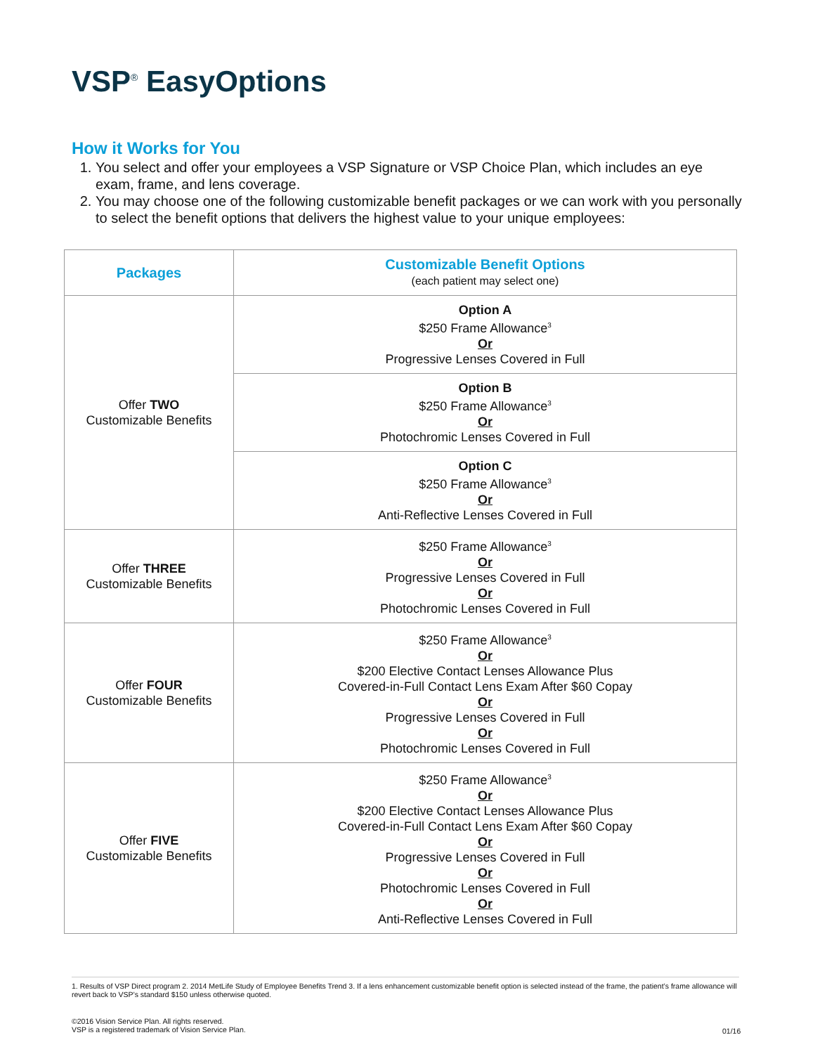VSP<sup>®</sup> EasyOptions
How it Works for You
1. You select and offer your employees a VSP Signature or VSP Choice Plan, which includes an eye exam, frame, and lens coverage.
2. You may choose one of the following customizable benefit packages or we can work with you personally to select the benefit options that delivers the highest value to your unique employees:
| Packages | Customizable Benefit Options (each patient may select one) |
| --- | --- |
| Offer TWO Customizable Benefits | Option A $250 Frame Allowance<sup>3</sup> Or Progressive Lenses Covered in Full |
| | Option B $250 Frame Allowance<sup>3</sup> Or Photochromic Lenses Covered in Full |
| | Option C $250 Frame Allowance<sup>3</sup> Or Anti-Reflective Lenses Covered in Full |
| Offer THREE Customizable Benefits | $250 Frame Allowance<sup>3</sup> Or Progressive Lenses Covered in Full Or Photochromic Lenses Covered in Full |
| Offer FOUR Customizable Benefits | $250 Frame Allowance<sup>3</sup> Or $200 Elective Contact Lenses Allowance Plus Covered-in-Full Contact Lens Exam After $60 Copay Or Progressive Lenses Covered in Full Or Photochromic Lenses Covered in Full |
| Offer FIVE Customizable Benefits | $250 Frame Allowance<sup>3</sup> Or $200 Elective Contact Lenses Allowance Plus Covered-in-Full Contact Lens Exam After $60 Copay Or Progressive Lenses Covered in Full Or Photochromic Lenses Covered in Full Or Anti-Reflective Lenses Covered in Full |
1. Results of VSP Direct program 2. 2014 MetLife Study of Employee Benefits Trend 3. If a lens enhancement customizable benefit option is selected instead of the frame, the patient’s frame allowance will revert back to VSP’s standard $150 unless otherwise quoted.
©2016 Vision Service Plan. All rights reserved.
VSP is a registered trademark of Vision Service Plan.
01/16